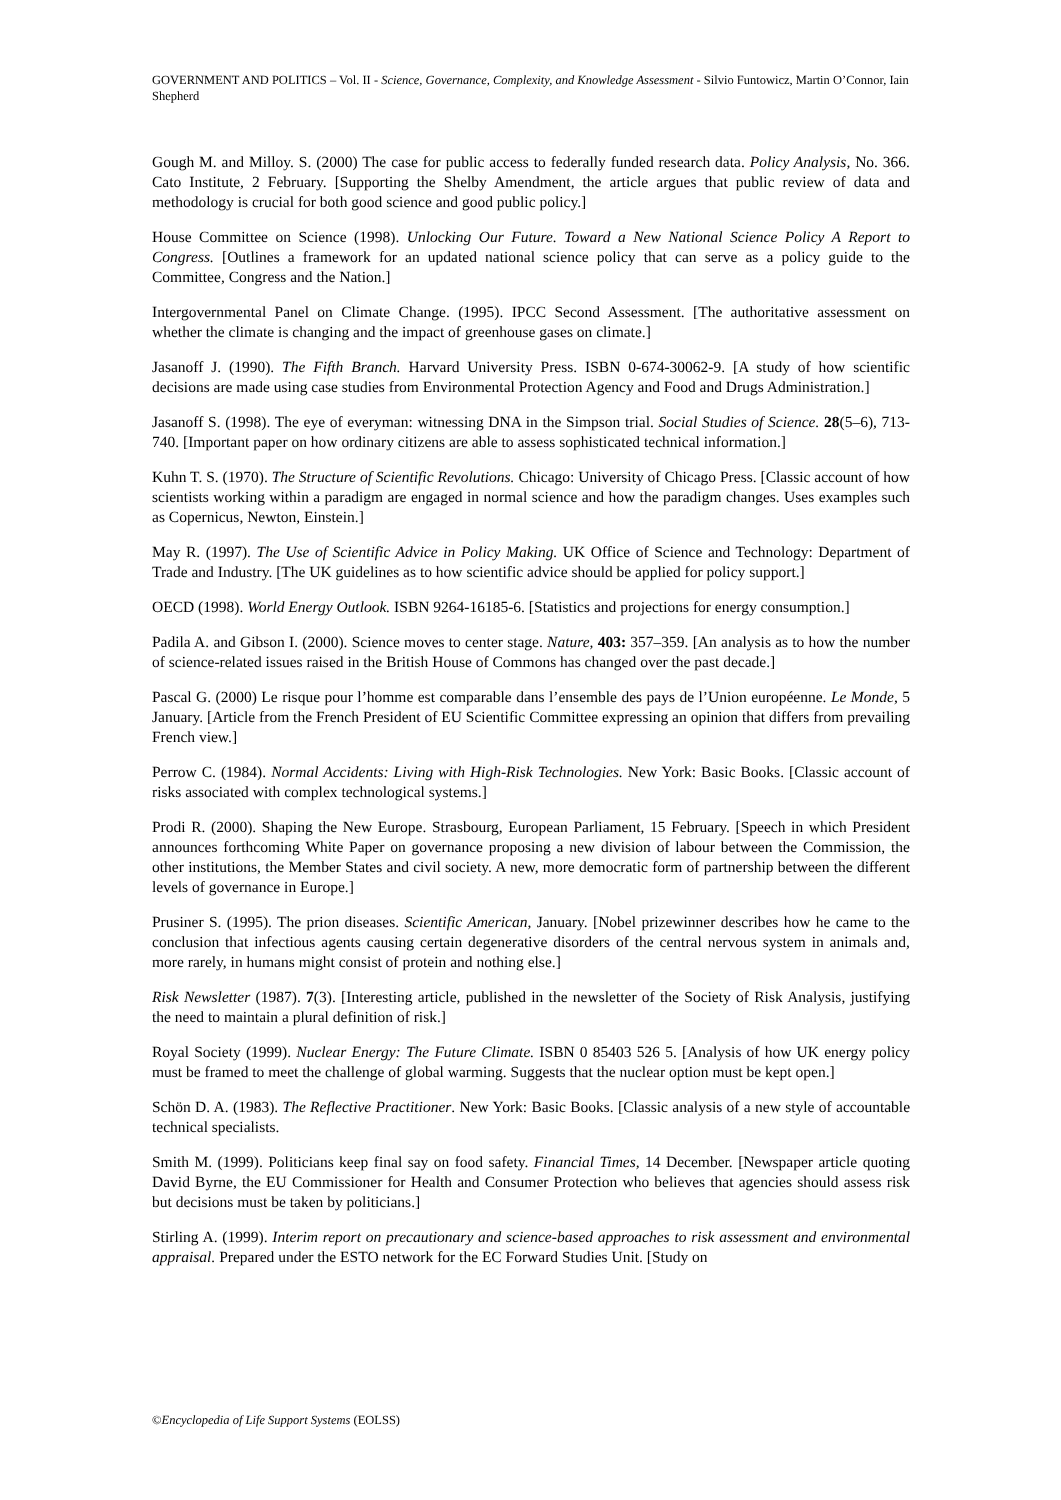GOVERNMENT AND POLITICS – Vol. II - Science, Governance, Complexity, and Knowledge Assessment - Silvio Funtowicz, Martin O’Connor, Iain Shepherd
Gough M. and Milloy. S. (2000) The case for public access to federally funded research data. Policy Analysis, No. 366. Cato Institute, 2 February. [Supporting the Shelby Amendment, the article argues that public review of data and methodology is crucial for both good science and good public policy.]
House Committee on Science (1998). Unlocking Our Future. Toward a New National Science Policy A Report to Congress. [Outlines a framework for an updated national science policy that can serve as a policy guide to the Committee, Congress and the Nation.]
Intergovernmental Panel on Climate Change. (1995). IPCC Second Assessment. [The authoritative assessment on whether the climate is changing and the impact of greenhouse gases on climate.]
Jasanoff J. (1990). The Fifth Branch. Harvard University Press. ISBN 0-674-30062-9. [A study of how scientific decisions are made using case studies from Environmental Protection Agency and Food and Drugs Administration.]
Jasanoff S. (1998). The eye of everyman: witnessing DNA in the Simpson trial. Social Studies of Science. 28(5–6), 713-740. [Important paper on how ordinary citizens are able to assess sophisticated technical information.]
Kuhn T. S. (1970). The Structure of Scientific Revolutions. Chicago: University of Chicago Press. [Classic account of how scientists working within a paradigm are engaged in normal science and how the paradigm changes. Uses examples such as Copernicus, Newton, Einstein.]
May R. (1997). The Use of Scientific Advice in Policy Making. UK Office of Science and Technology: Department of Trade and Industry. [The UK guidelines as to how scientific advice should be applied for policy support.]
OECD (1998). World Energy Outlook. ISBN 9264-16185-6. [Statistics and projections for energy consumption.]
Padila A. and Gibson I. (2000). Science moves to center stage. Nature, 403: 357–359. [An analysis as to how the number of science-related issues raised in the British House of Commons has changed over the past decade.]
Pascal G. (2000) Le risque pour l’homme est comparable dans l’ensemble des pays de l’Union européenne. Le Monde, 5 January. [Article from the French President of EU Scientific Committee expressing an opinion that differs from prevailing French view.]
Perrow C. (1984). Normal Accidents: Living with High-Risk Technologies. New York: Basic Books. [Classic account of risks associated with complex technological systems.]
Prodi R. (2000). Shaping the New Europe. Strasbourg, European Parliament, 15 February. [Speech in which President announces forthcoming White Paper on governance proposing a new division of labour between the Commission, the other institutions, the Member States and civil society. A new, more democratic form of partnership between the different levels of governance in Europe.]
Prusiner S. (1995). The prion diseases. Scientific American, January. [Nobel prizewinner describes how he came to the conclusion that infectious agents causing certain degenerative disorders of the central nervous system in animals and, more rarely, in humans might consist of protein and nothing else.]
Risk Newsletter (1987). 7(3). [Interesting article, published in the newsletter of the Society of Risk Analysis, justifying the need to maintain a plural definition of risk.]
Royal Society (1999). Nuclear Energy: The Future Climate. ISBN 0 85403 526 5. [Analysis of how UK energy policy must be framed to meet the challenge of global warming. Suggests that the nuclear option must be kept open.]
Schön D. A. (1983). The Reflective Practitioner. New York: Basic Books. [Classic analysis of a new style of accountable technical specialists.
Smith M. (1999). Politicians keep final say on food safety. Financial Times, 14 December. [Newspaper article quoting David Byrne, the EU Commissioner for Health and Consumer Protection who believes that agencies should assess risk but decisions must be taken by politicians.]
Stirling A. (1999). Interim report on precautionary and science-based approaches to risk assessment and environmental appraisal. Prepared under the ESTO network for the EC Forward Studies Unit. [Study on
©Encyclopedia of Life Support Systems (EOLSS)